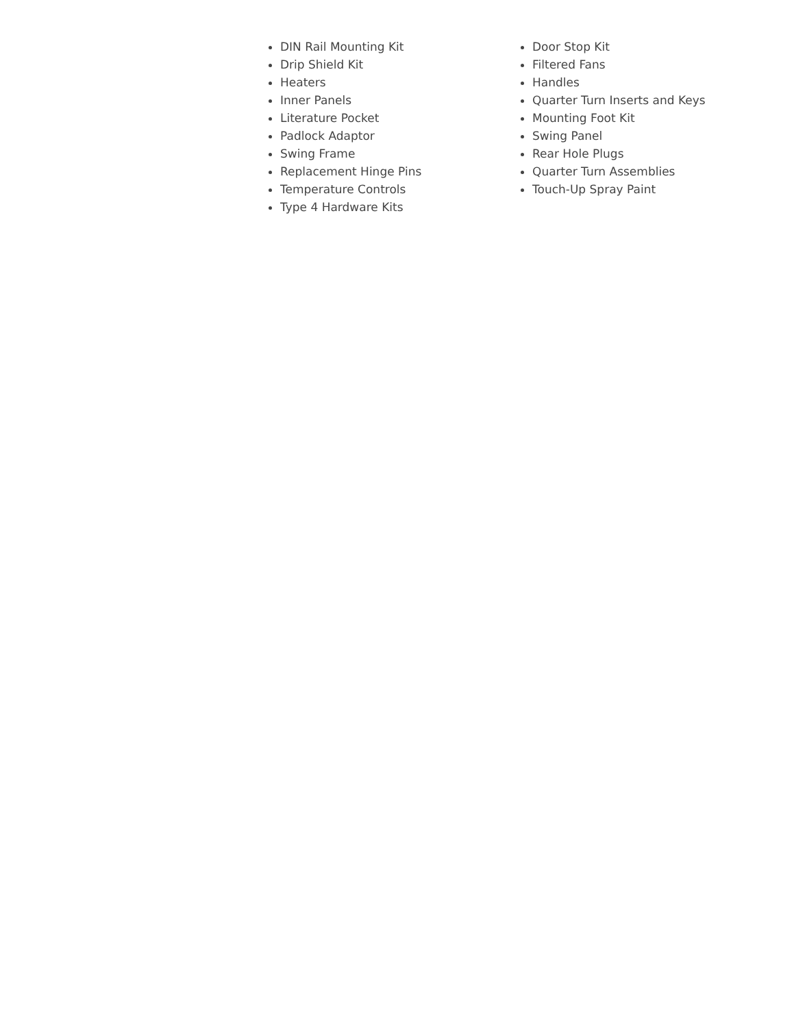DIN Rail Mounting Kit
Drip Shield Kit
Heaters
Inner Panels
Literature Pocket
Padlock Adaptor
Swing Frame
Replacement Hinge Pins
Temperature Controls
Type 4 Hardware Kits
Door Stop Kit
Filtered Fans
Handles
Quarter Turn Inserts and Keys
Mounting Foot Kit
Swing Panel
Rear Hole Plugs
Quarter Turn Assemblies
Touch-Up Spray Paint